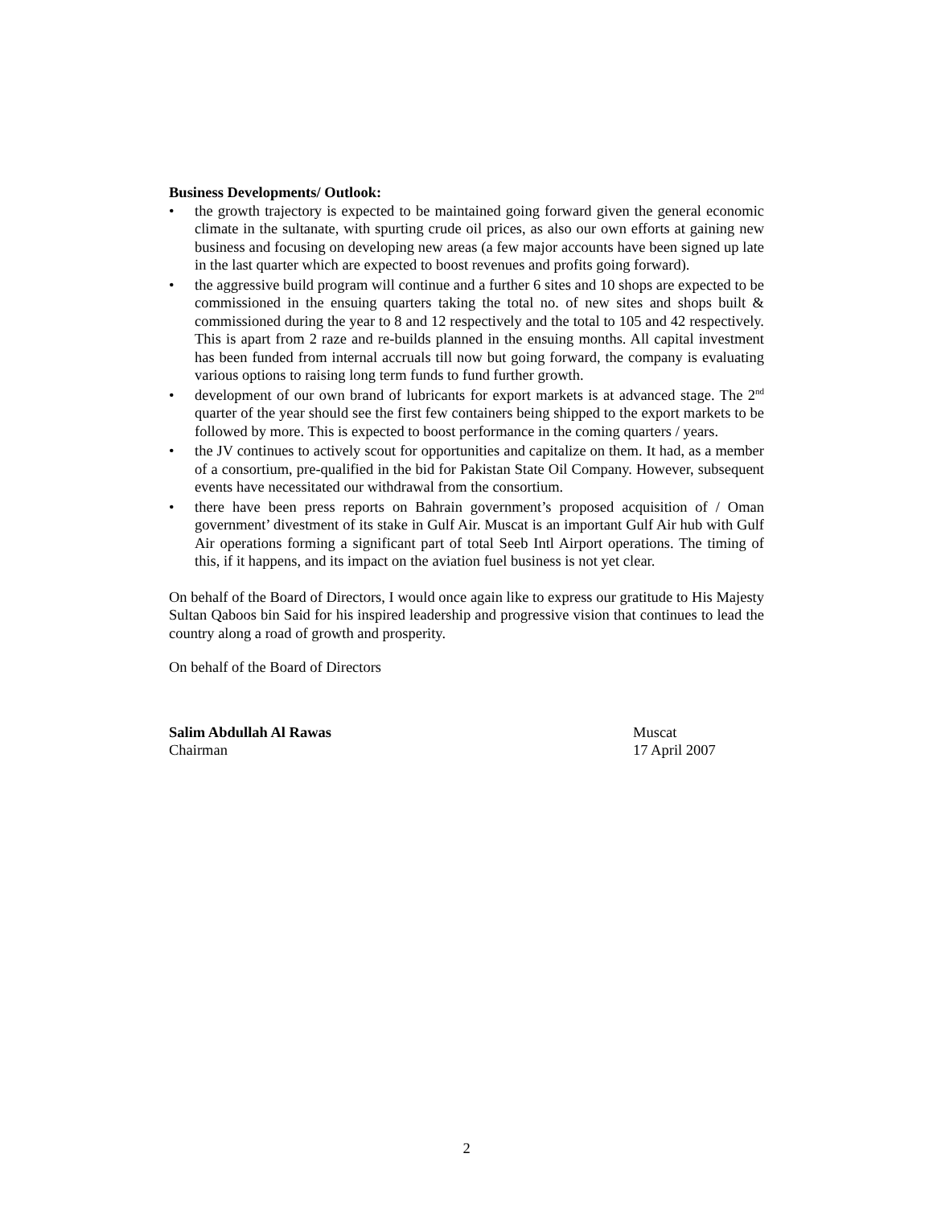Business Developments/ Outlook:
• the growth trajectory is expected to be maintained going forward given the general economic climate in the sultanate, with spurting crude oil prices, as also our own efforts at gaining new business and focusing on developing new areas (a few major accounts have been signed up late in the last quarter which are expected to boost revenues and profits going forward).
• the aggressive build program will continue and a further 6 sites and 10 shops are expected to be commissioned in the ensuing quarters taking the total no. of new sites and shops built & commissioned during the year to 8 and 12 respectively and the total to 105 and 42 respectively. This is apart from 2 raze and re-builds planned in the ensuing months. All capital investment has been funded from internal accruals till now but going forward, the company is evaluating various options to raising long term funds to fund further growth.
• development of our own brand of lubricants for export markets is at advanced stage. The 2<sup>nd</sup> quarter of the year should see the first few containers being shipped to the export markets to be followed by more. This is expected to boost performance in the coming quarters / years.
• the JV continues to actively scout for opportunities and capitalize on them. It had, as a member of a consortium, pre-qualified in the bid for Pakistan State Oil Company. However, subsequent events have necessitated our withdrawal from the consortium.
• there have been press reports on Bahrain government’s proposed acquisition of / Oman government’ divestment of its stake in Gulf Air. Muscat is an important Gulf Air hub with Gulf Air operations forming a significant part of total Seeb Intl Airport operations. The timing of this, if it happens, and its impact on the aviation fuel business is not yet clear.
On behalf of the Board of Directors, I would once again like to express our gratitude to His Majesty Sultan Qaboos bin Said for his inspired leadership and progressive vision that continues to lead the country along a road of growth and prosperity.
On behalf of the Board of Directors
Salim Abdullah Al Rawas
Chairman
Muscat
17 April 2007
2